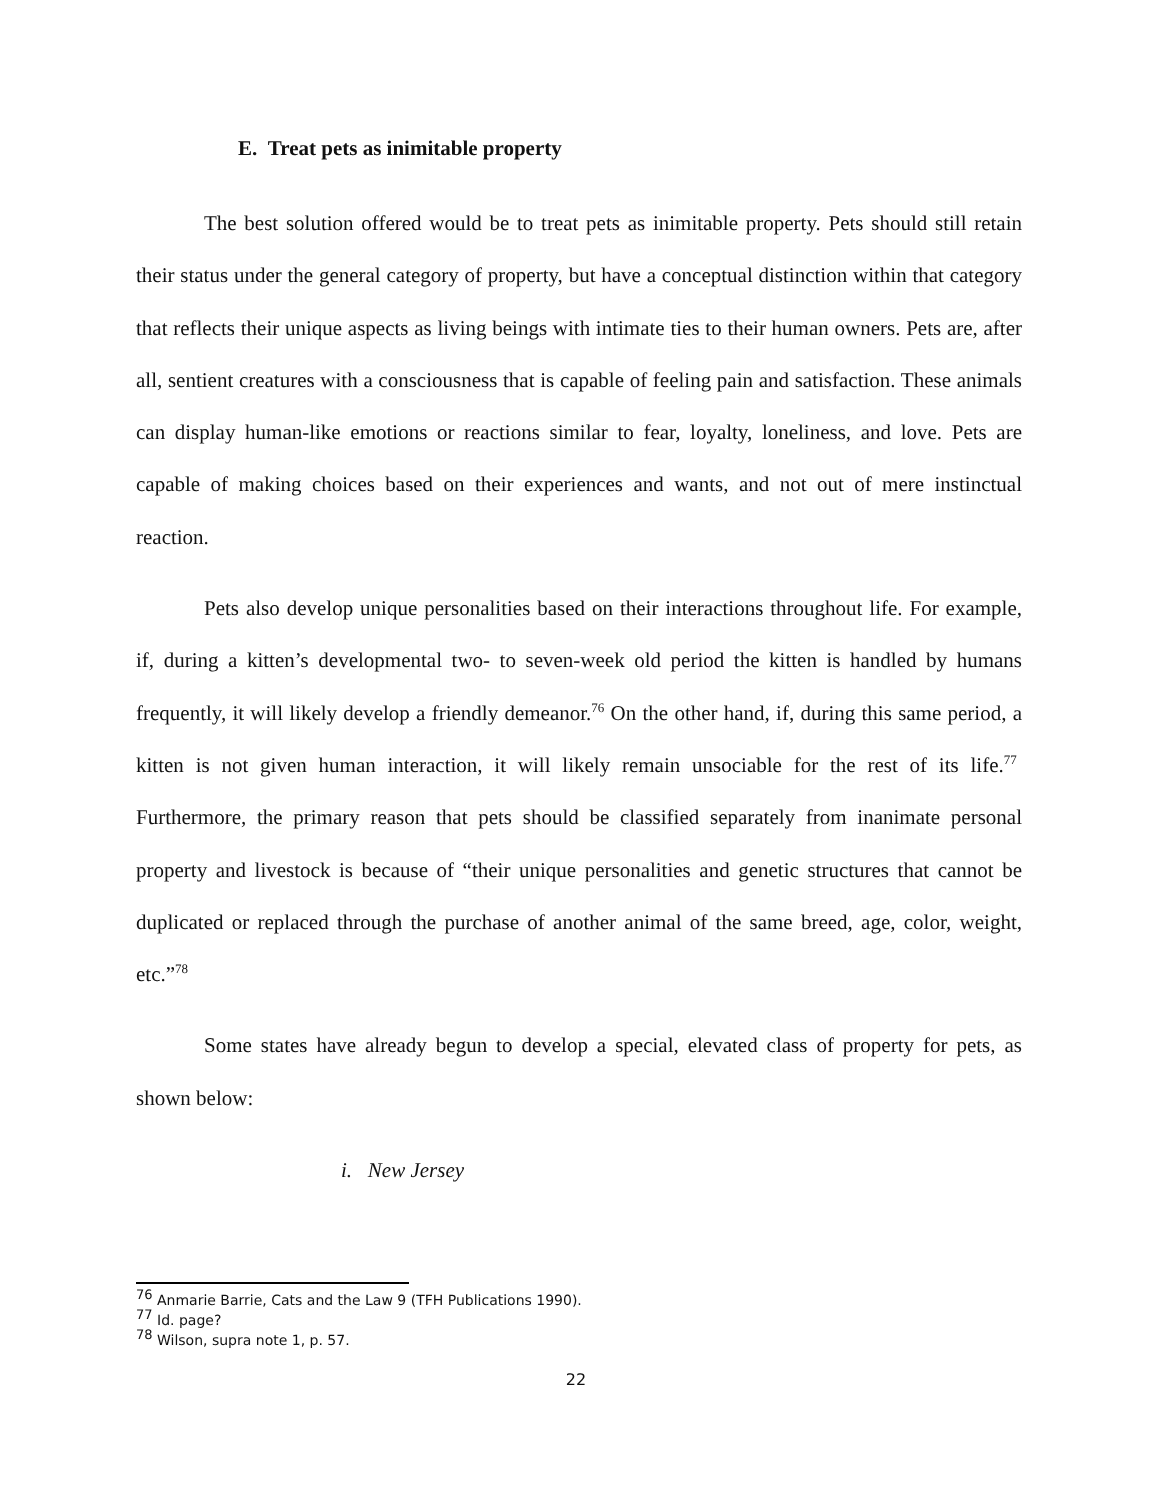E. Treat pets as inimitable property
The best solution offered would be to treat pets as inimitable property. Pets should still retain their status under the general category of property, but have a conceptual distinction within that category that reflects their unique aspects as living beings with intimate ties to their human owners. Pets are, after all, sentient creatures with a consciousness that is capable of feeling pain and satisfaction. These animals can display human-like emotions or reactions similar to fear, loyalty, loneliness, and love. Pets are capable of making choices based on their experiences and wants, and not out of mere instinctual reaction.
Pets also develop unique personalities based on their interactions throughout life. For example, if, during a kitten’s developmental two- to seven-week old period the kitten is handled by humans frequently, it will likely develop a friendly demeanor.<sup>76</sup> On the other hand, if, during this same period, a kitten is not given human interaction, it will likely remain unsociable for the rest of its life.<sup>77</sup> Furthermore, the primary reason that pets should be classified separately from inanimate personal property and livestock is because of “their unique personalities and genetic structures that cannot be duplicated or replaced through the purchase of another animal of the same breed, age, color, weight, etc.”<sup>78</sup>
Some states have already begun to develop a special, elevated class of property for pets, as shown below:
i. New Jersey
<sup>76</sup> Anmarie Barrie, Cats and the Law 9 (TFH Publications 1990).
<sup>77</sup> Id. page?
<sup>78</sup> Wilson, supra note 1, p. 57.
22